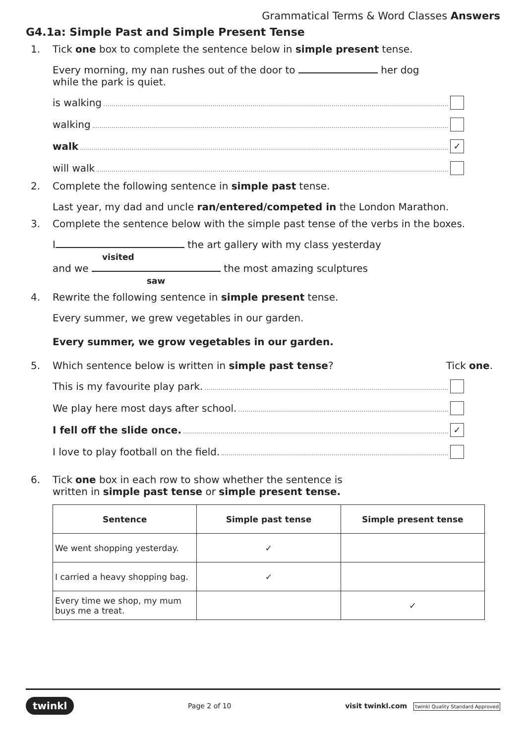Grammatical Terms & Word Classes Answers
G4.1a: Simple Past and Simple Present Tense
1. Tick one box to complete the sentence below in simple present tense.
Every morning, my nan rushes out of the door to her dog
while the park is quiet.
is walking
walking
walk ✓
will walk
2. Complete the following sentence in simple past tense.
Last year, my dad and uncle ran/entered/competed in the London Marathon.
3. Complete the sentence below with the simple past tense of the verbs in the boxes.
I the art gallery with my class yesterday
visited
and we the most amazing sculptures
saw
4. Rewrite the following sentence in simple present tense.
Every summer, we grew vegetables in our garden.
Every summer, we grow vegetables in our garden.
5. Which sentence below is written in simple past tense? Tick one.
This is my favourite play park.
We play here most days after school.
I fell off the slide once. ✓
I love to play football on the field.
6. Tick one box in each row to show whether the sentence is
written in simple past tense or simple present tense.
| Sentence | Simple past tense | Simple present tense |
| --- | --- | --- |
| We went shopping yesterday. | ✓ | |
| I carried a heavy shopping bag. | ✓ | |
| Every time we shop, my mum buys me a treat. | | ✓ |
twinkl Page 2 of 10 visit twinkl.com twinkl Quality Standard Approved